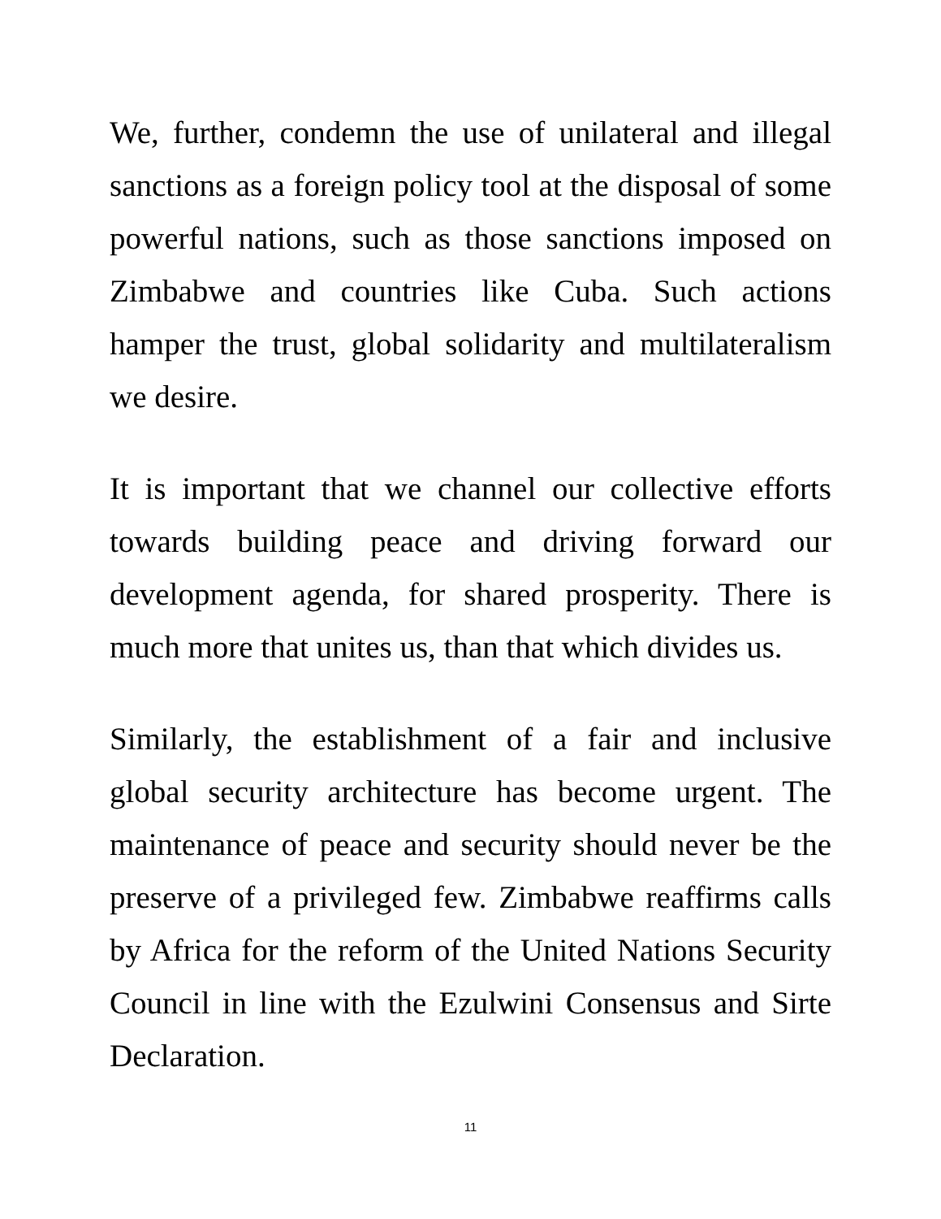We, further, condemn the use of unilateral and illegal sanctions as a foreign policy tool at the disposal of some powerful nations, such as those sanctions imposed on Zimbabwe and countries like Cuba. Such actions hamper the trust, global solidarity and multilateralism we desire.
It is important that we channel our collective efforts towards building peace and driving forward our development agenda, for shared prosperity. There is much more that unites us, than that which divides us.
Similarly, the establishment of a fair and inclusive global security architecture has become urgent. The maintenance of peace and security should never be the preserve of a privileged few. Zimbabwe reaffirms calls by Africa for the reform of the United Nations Security Council in line with the Ezulwini Consensus and Sirte Declaration.
11